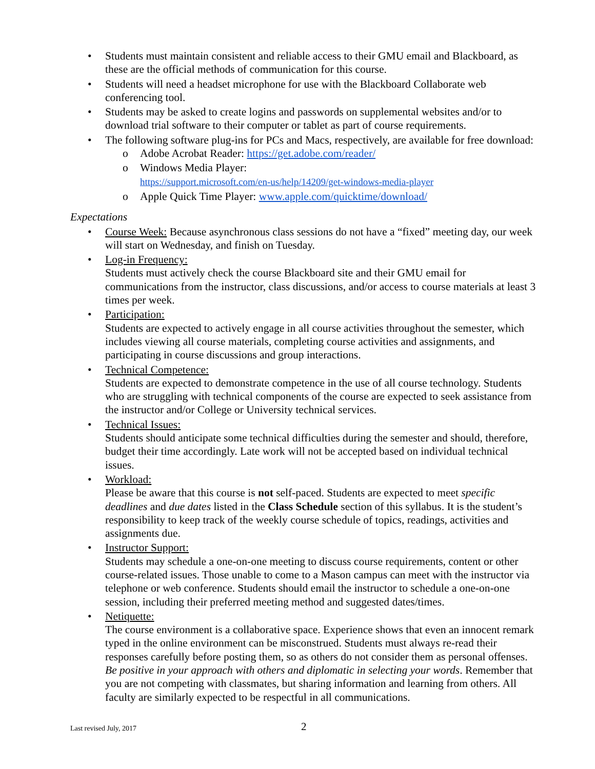Students must maintain consistent and reliable access to their GMU email and Blackboard, as these are the official methods of communication for this course.
Students will need a headset microphone for use with the Blackboard Collaborate web conferencing tool.
Students may be asked to create logins and passwords on supplemental websites and/or to download trial software to their computer or tablet as part of course requirements.
The following software plug-ins for PCs and Macs, respectively, are available for free download:
Adobe Acrobat Reader: https://get.adobe.com/reader/
Windows Media Player:
https://support.microsoft.com/en-us/help/14209/get-windows-media-player
Apple Quick Time Player: www.apple.com/quicktime/download/
Expectations
Course Week: Because asynchronous class sessions do not have a “fixed” meeting day, our week will start on Wednesday, and finish on Tuesday.
Log-in Frequency:
Students must actively check the course Blackboard site and their GMU email for communications from the instructor, class discussions, and/or access to course materials at least 3 times per week.
Participation:
Students are expected to actively engage in all course activities throughout the semester, which includes viewing all course materials, completing course activities and assignments, and participating in course discussions and group interactions.
Technical Competence:
Students are expected to demonstrate competence in the use of all course technology. Students who are struggling with technical components of the course are expected to seek assistance from the instructor and/or College or University technical services.
Technical Issues:
Students should anticipate some technical difficulties during the semester and should, therefore, budget their time accordingly. Late work will not be accepted based on individual technical issues.
Workload:
Please be aware that this course is not self-paced. Students are expected to meet specific deadlines and due dates listed in the Class Schedule section of this syllabus. It is the student’s responsibility to keep track of the weekly course schedule of topics, readings, activities and assignments due.
Instructor Support:
Students may schedule a one-on-one meeting to discuss course requirements, content or other course-related issues. Those unable to come to a Mason campus can meet with the instructor via telephone or web conference. Students should email the instructor to schedule a one-on-one session, including their preferred meeting method and suggested dates/times.
Netiquette:
The course environment is a collaborative space. Experience shows that even an innocent remark typed in the online environment can be misconstrued. Students must always re-read their responses carefully before posting them, so as others do not consider them as personal offenses. Be positive in your approach with others and diplomatic in selecting your words. Remember that you are not competing with classmates, but sharing information and learning from others. All faculty are similarly expected to be respectful in all communications.
Last revised July, 2017 2